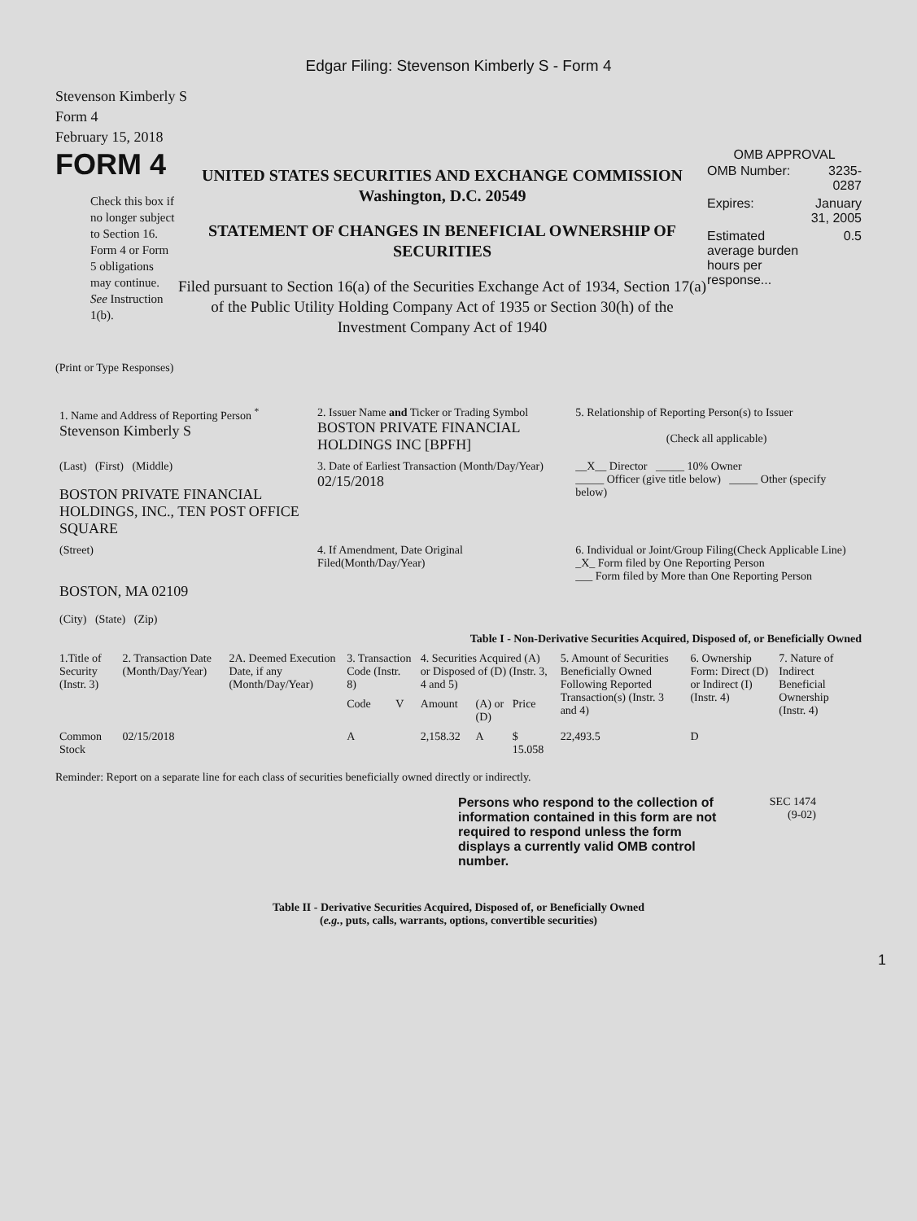Edgar Filing: Stevenson Kimberly S - Form 4
Stevenson Kimberly S
Form 4
February 15, 2018
FORM 4
Check this box if no longer subject to Section 16. Form 4 or Form 5 obligations may continue. See Instruction 1(b).
UNITED STATES SECURITIES AND EXCHANGE COMMISSION
Washington, D.C. 20549
STATEMENT OF CHANGES IN BENEFICIAL OWNERSHIP OF SECURITIES
Filed pursuant to Section 16(a) of the Securities Exchange Act of 1934, Section 17(a) of the Public Utility Holding Company Act of 1935 or Section 30(h) of the Investment Company Act of 1940
OMB APPROVAL
| OMB Number: | 3235-0287 |
| Expires: | January 31, 2005 |
| Estimated average burden hours per response... | 0.5 |
(Print or Type Responses)
| 1. Name and Address of Reporting Person <sup>*</sup> Stevenson Kimberly S | 2. Issuer Name and Ticker or Trading Symbol BOSTON PRIVATE FINANCIAL HOLDINGS INC [BPFH] | 5. Relationship of Reporting Person(s) to Issuer (Check all applicable) |
| (Last) (First) (Middle) BOSTON PRIVATE FINANCIAL HOLDINGS, INC., TEN POST OFFICE SQUARE | 3. Date of Earliest Transaction (Month/Day/Year) 02/15/2018 | __X__ Director _____ 10% Owner _____ Officer (give title below) _____ Other (specify below) |
| (Street) BOSTON, MA 02109 (City) (State) (Zip) | 4. If Amendment, Date Original Filed(Month/Day/Year) | 6. Individual or Joint/Group Filing(Check Applicable Line) _X_ Form filed by One Reporting Person ___ Form filed by More than One Reporting Person |
Table I - Non-Derivative Securities Acquired, Disposed of, or Beneficially Owned
| 1.Title of Security (Instr. 3) | 2. Transaction Date (Month/Day/Year) | 2A. Deemed Execution Date, if any (Month/Day/Year) | 3. Transaction Code (Instr. 8) | | 4. Securities Acquired (A) or Disposed of (D) (Instr. 3, 4 and 5) | | | 5. Amount of Securities Beneficially Owned Following Reported Transaction(s) (Instr. 3 and 4) | 6. Ownership Form: Direct (D) or Indirect (I) (Instr. 4) | 7. Nature of Indirect Beneficial Ownership (Instr. 4) |
| --- | --- | --- | --- | --- | --- | --- | --- | --- | --- | --- |
| | | | Code | V | Amount | (A) or (D) | Price | | | |
| Common Stock | 02/15/2018 | | A | | 2,158.32 | A | $ 15.058 | 22,493.5 | D | |
Reminder: Report on a separate line for each class of securities beneficially owned directly or indirectly.
Persons who respond to the collection of information contained in this form are not required to respond unless the form displays a currently valid OMB control number.
SEC 1474
(9-02)
Table II - Derivative Securities Acquired, Disposed of, or Beneficially Owned
(e.g., puts, calls, warrants, options, convertible securities)
1